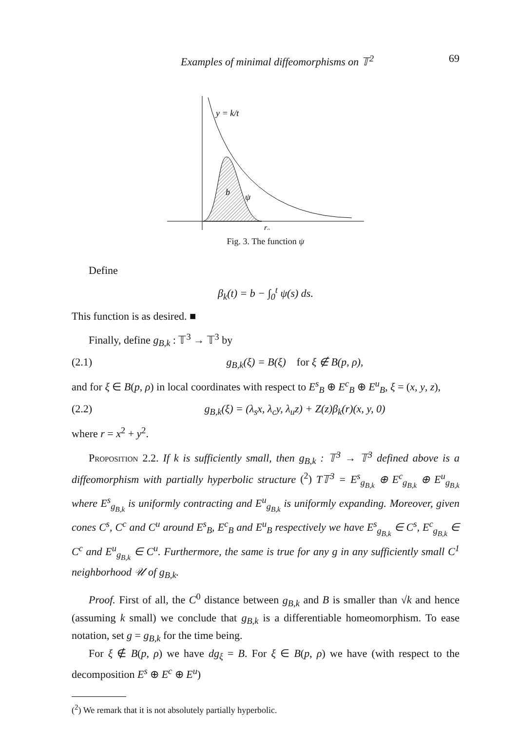Examples of minimal diffeomorphisms on 𝕋<sup>2</sup> 69
y = k/t
b
ψ
r₀
Fig. 3. The function ψ
Define
β<sub>k</sub>(t) = b − ∫<sub>0</sub><sup>t</sup> ψ(s) ds.
This function is as desired. ■
Finally, define g<sub>B,k</sub> : 𝕋<sup>3</sup> → 𝕋<sup>3</sup> by
(2.1) g<sub>B,k</sub>(ξ) = B(ξ) for ξ ∉ B(p, ρ),
and for ξ ∈ B(p, ρ) in local coordinates with respect to E<sup>s</sup><sub>B</sub> ⊕ E<sup>c</sup><sub>B</sub> ⊕ E<sup>u</sup><sub>B</sub>, ξ = (x, y, z),
(2.2) g<sub>B,k</sub>(ξ) = (λ<sub>s</sub>x, λ<sub>c</sub>y, λ<sub>u</sub>z) + Z(z)β<sub>k</sub>(r)(x, y, 0)
where r = x<sup>2</sup> + y<sup>2</sup>.
Proposition 2.2. If k is sufficiently small, then g<sub>B,k</sub> : 𝕋<sup>3</sup> → 𝕋<sup>3</sup> defined above is a diffeomorphism with partially hyperbolic structure (<sup>2</sup>) T𝕋<sup>3</sup> = E<sup>s</sup><sub>g<sub>B,k</sub></sub> ⊕ E<sup>c</sup><sub>g<sub>B,k</sub></sub> ⊕ E<sup>u</sup><sub>g<sub>B,k</sub></sub> where E<sup>s</sup><sub>g<sub>B,k</sub></sub> is uniformly contracting and E<sup>u</sup><sub>g<sub>B,k</sub></sub> is uniformly expanding. Moreover, given cones C<sup>s</sup>, C<sup>c</sup> and C<sup>u</sup> around E<sup>s</sup><sub>B</sub>, E<sup>c</sup><sub>B</sub> and E<sup>u</sup><sub>B</sub> respectively we have E<sup>s</sup><sub>g<sub>B,k</sub></sub> ∈ C<sup>s</sup>, E<sup>c</sup><sub>g<sub>B,k</sub></sub> ∈ C<sup>c</sup> and E<sup>u</sup><sub>g<sub>B,k</sub></sub> ∈ C<sup>u</sup>. Furthermore, the same is true for any g in any sufficiently small C<sup>1</sup> neighborhood 𝒰 of g<sub>B,k</sub>.
Proof. First of all, the C<sup>0</sup> distance between g<sub>B,k</sub> and B is smaller than √k and hence (assuming k small) we conclude that g<sub>B,k</sub> is a differentiable homeomorphism. To ease notation, set g = g<sub>B,k</sub> for the time being.
For ξ ∉ B(p, ρ) we have dg<sub>ξ</sub> = B. For ξ ∈ B(p, ρ) we have (with respect to the decomposition E<sup>s</sup> ⊕ E<sup>c</sup> ⊕ E<sup>u</sup>)
(<sup>2</sup>) We remark that it is not absolutely partially hyperbolic.